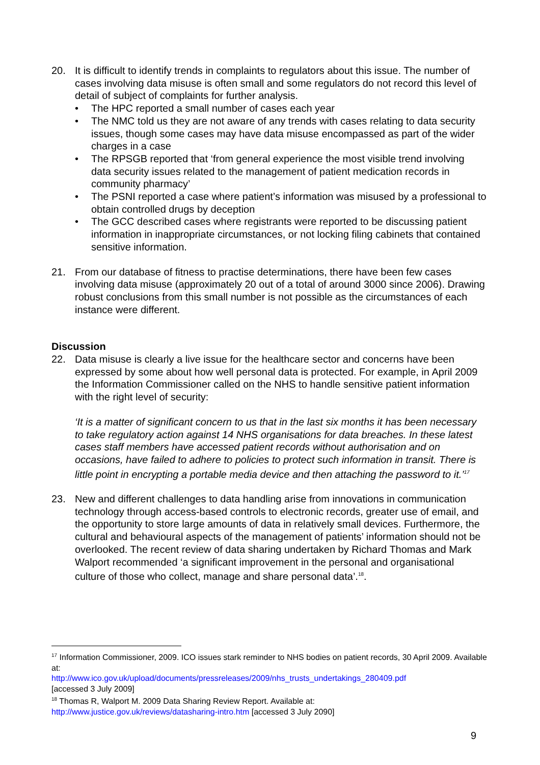20. It is difficult to identify trends in complaints to regulators about this issue. The number of cases involving data misuse is often small and some regulators do not record this level of detail of subject of complaints for further analysis.
• The HPC reported a small number of cases each year
• The NMC told us they are not aware of any trends with cases relating to data security issues, though some cases may have data misuse encompassed as part of the wider charges in a case
• The RPSGB reported that ‘from general experience the most visible trend involving data security issues related to the management of patient medication records in community pharmacy’
• The PSNI reported a case where patient’s information was misused by a professional to obtain controlled drugs by deception
• The GCC described cases where registrants were reported to be discussing patient information in inappropriate circumstances, or not locking filing cabinets that contained sensitive information.
21. From our database of fitness to practise determinations, there have been few cases involving data misuse (approximately 20 out of a total of around 3000 since 2006). Drawing robust conclusions from this small number is not possible as the circumstances of each instance were different.
Discussion
22. Data misuse is clearly a live issue for the healthcare sector and concerns have been expressed by some about how well personal data is protected. For example, in April 2009 the Information Commissioner called on the NHS to handle sensitive patient information with the right level of security:
‘It is a matter of significant concern to us that in the last six months it has been necessary to take regulatory action against 14 NHS organisations for data breaches. In these latest cases staff members have accessed patient records without authorisation and on occasions, have failed to adhere to policies to protect such information in transit. There is little point in encrypting a portable media device and then attaching the password to it.’<sup>17</sup>
23. New and different challenges to data handling arise from innovations in communication technology through access-based controls to electronic records, greater use of email, and the opportunity to store large amounts of data in relatively small devices. Furthermore, the cultural and behavioural aspects of the management of patients’ information should not be overlooked. The recent review of data sharing undertaken by Richard Thomas and Mark Walport recommended ‘a significant improvement in the personal and organisational culture of those who collect, manage and share personal data’.<sup>18</sup>.
<sup>17</sup> Information Commissioner, 2009. ICO issues stark reminder to NHS bodies on patient records, 30 April 2009. Available at:
http://www.ico.gov.uk/upload/documents/pressreleases/2009/nhs_trusts_undertakings_280409.pdf
[accessed 3 July 2009]
<sup>18</sup> Thomas R, Walport M. 2009 Data Sharing Review Report. Available at:
http://www.justice.gov.uk/reviews/datasharing-intro.htm [accessed 3 July 2090]
9